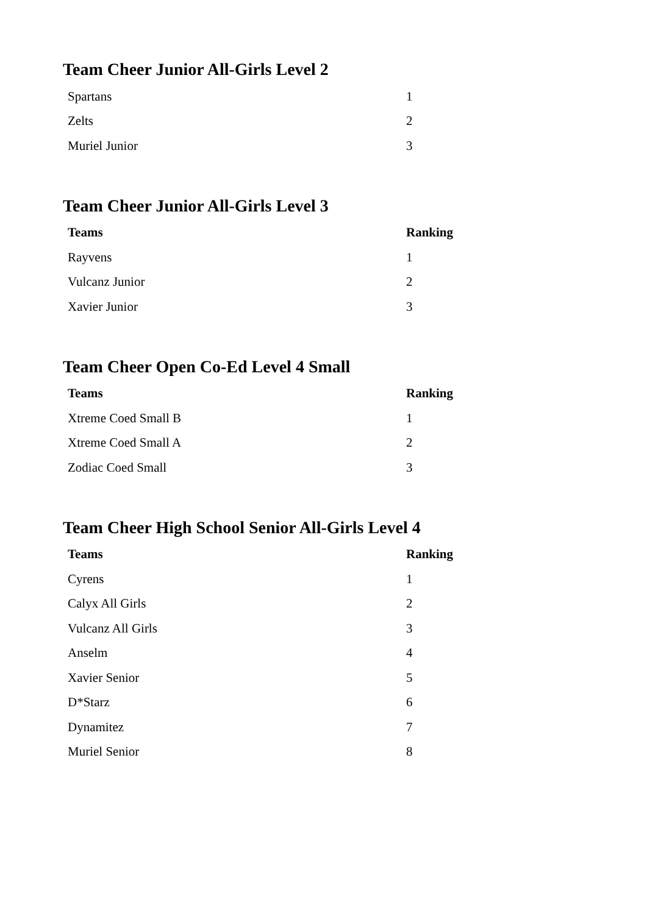Team Cheer Junior All-Girls Level 2
| Spartans | 1 |
| Zelts | 2 |
| Muriel Junior | 3 |
Team Cheer Junior All-Girls Level 3
| Teams | Ranking |
| --- | --- |
| Rayvens | 1 |
| Vulcanz Junior | 2 |
| Xavier Junior | 3 |
Team Cheer Open Co-Ed Level 4 Small
| Teams | Ranking |
| --- | --- |
| Xtreme Coed Small B | 1 |
| Xtreme Coed Small A | 2 |
| Zodiac Coed Small | 3 |
Team Cheer High School Senior All-Girls Level 4
| Teams | Ranking |
| --- | --- |
| Cyrens | 1 |
| Calyx All Girls | 2 |
| Vulcanz All Girls | 3 |
| Anselm | 4 |
| Xavier Senior | 5 |
| D*Starz | 6 |
| Dynamitez | 7 |
| Muriel Senior | 8 |